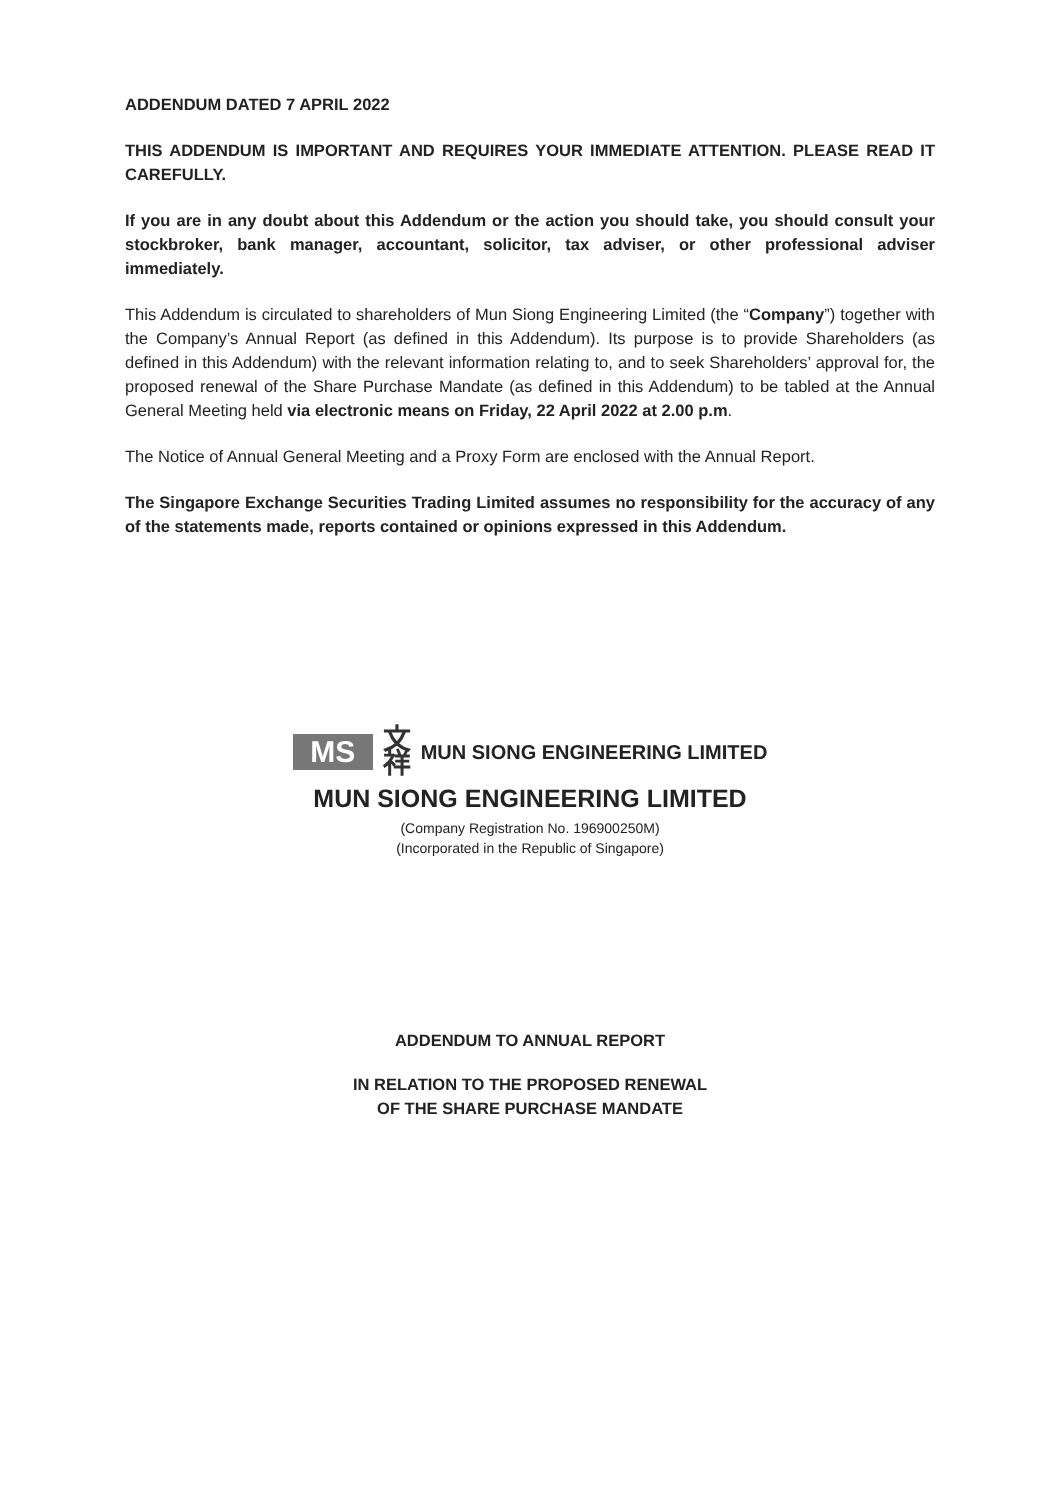ADDENDUM DATED 7 APRIL 2022
THIS ADDENDUM IS IMPORTANT AND REQUIRES YOUR IMMEDIATE ATTENTION. PLEASE READ IT CAREFULLY.
If you are in any doubt about this Addendum or the action you should take, you should consult your stockbroker, bank manager, accountant, solicitor, tax adviser, or other professional adviser immediately.
This Addendum is circulated to shareholders of Mun Siong Engineering Limited (the “Company”) together with the Company’s Annual Report (as defined in this Addendum). Its purpose is to provide Shareholders (as defined in this Addendum) with the relevant information relating to, and to seek Shareholders’ approval for, the proposed renewal of the Share Purchase Mandate (as defined in this Addendum) to be tabled at the Annual General Meeting held via electronic means on Friday, 22 April 2022 at 2.00 p.m.
The Notice of Annual General Meeting and a Proxy Form are enclosed with the Annual Report.
The Singapore Exchange Securities Trading Limited assumes no responsibility for the accuracy of any of the statements made, reports contained or opinions expressed in this Addendum.
MS
文
祥
MUN SIONG ENGINEERING LIMITED
MUN SIONG ENGINEERING LIMITED
(Company Registration No. 196900250M)
(Incorporated in the Republic of Singapore)
ADDENDUM TO ANNUAL REPORT
IN RELATION TO THE PROPOSED RENEWAL
OF THE SHARE PURCHASE MANDATE